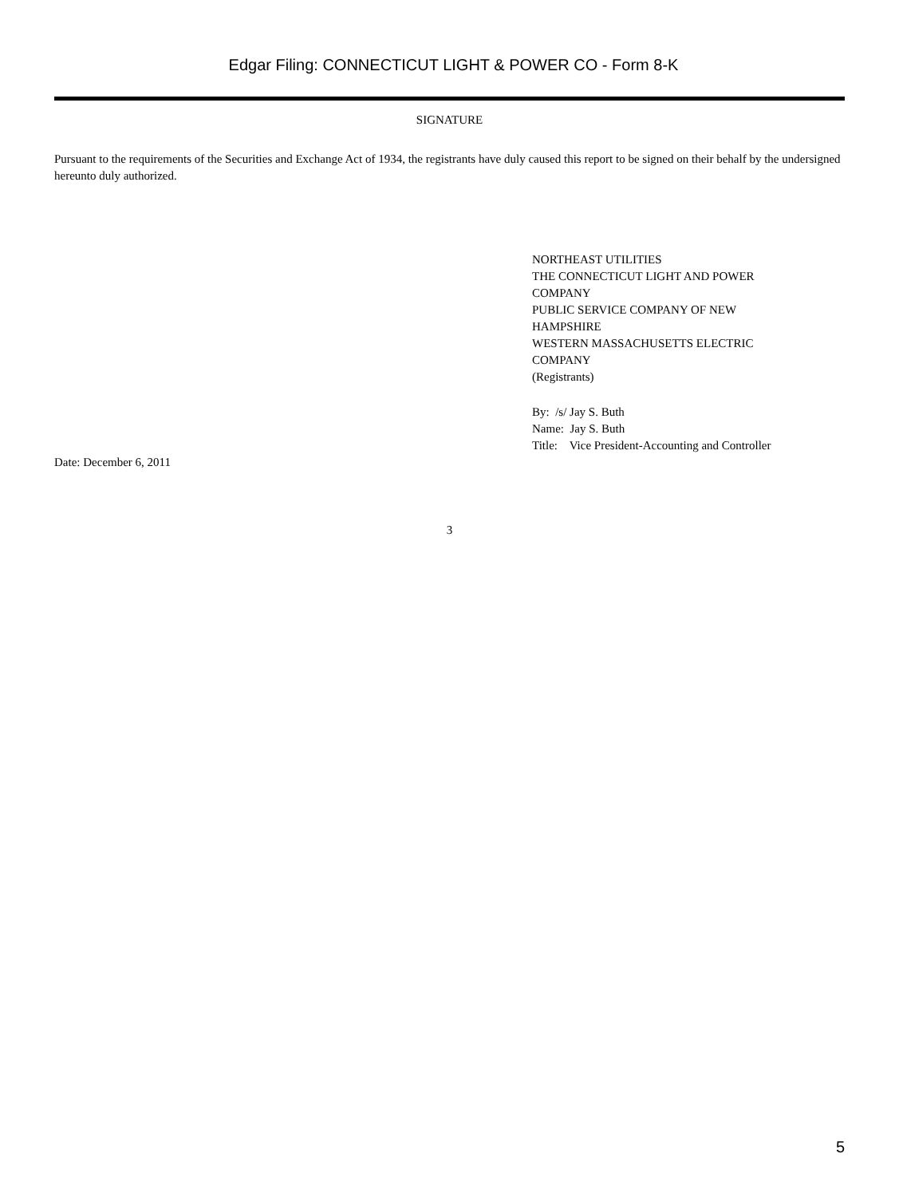Edgar Filing: CONNECTICUT LIGHT & POWER CO - Form 8-K
SIGNATURE
Pursuant to the requirements of the Securities and Exchange Act of 1934, the registrants have duly caused this report to be signed on their behalf by the undersigned hereunto duly authorized.
NORTHEAST UTILITIES
THE CONNECTICUT LIGHT AND POWER
COMPANY
PUBLIC SERVICE COMPANY OF NEW
HAMPSHIRE
WESTERN MASSACHUSETTS ELECTRIC
COMPANY
(Registrants)
By: /s/ Jay S. Buth
Name: Jay S. Buth
Title: Vice President-Accounting and Controller
Date: December 6, 2011
3
5